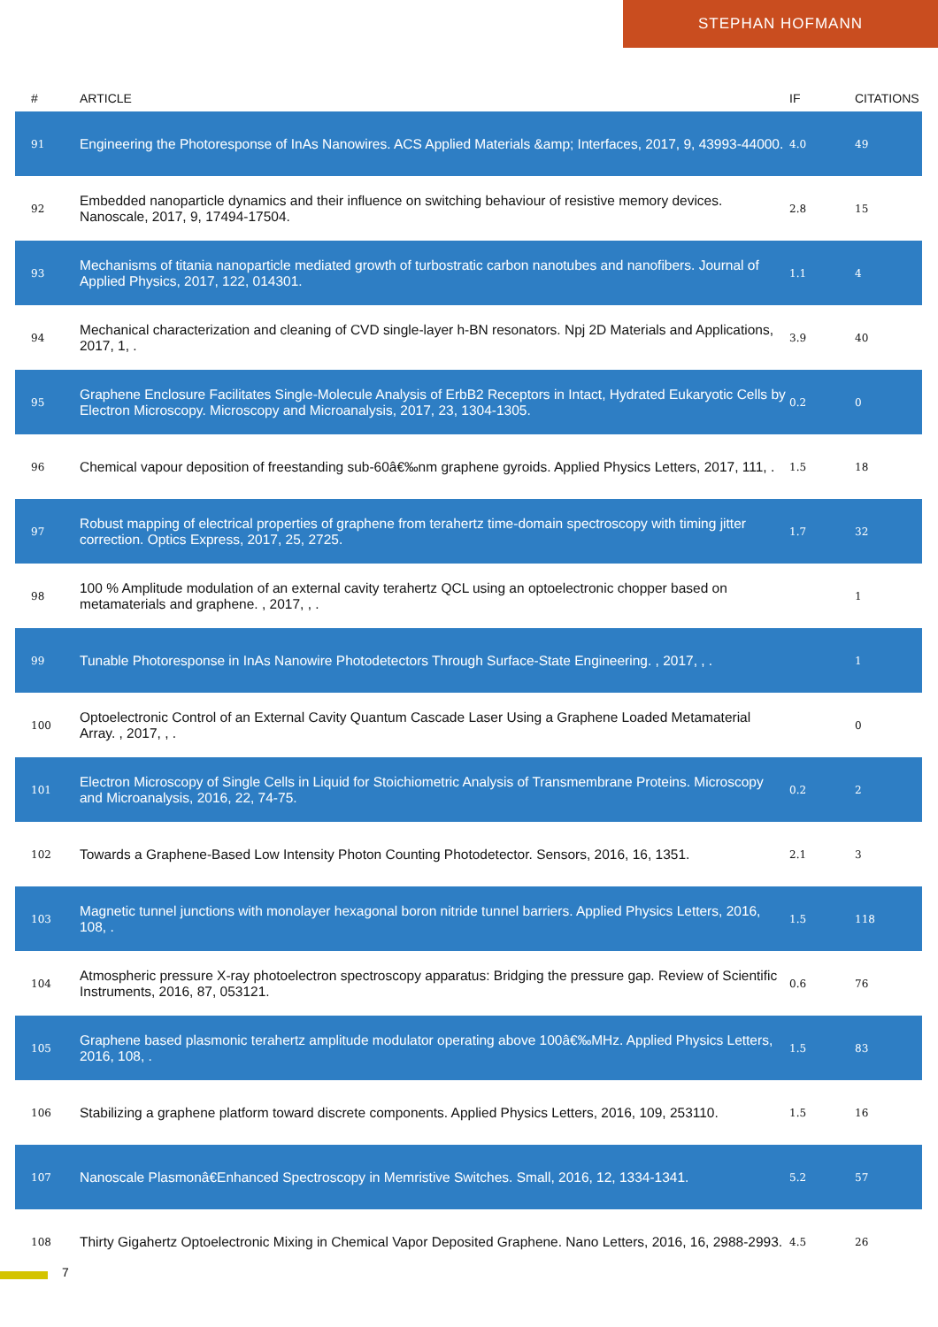STEPHAN HOFMANN
| # | ARTICLE | IF | CITATIONS |
| --- | --- | --- | --- |
| 91 | Engineering the Photoresponse of InAs Nanowires. ACS Applied Materials &amp; Interfaces, 2017, 9, 43993-44000. | 4.0 | 49 |
| 92 | Embedded nanoparticle dynamics and their influence on switching behaviour of resistive memory devices. Nanoscale, 2017, 9, 17494-17504. | 2.8 | 15 |
| 93 | Mechanisms of titania nanoparticle mediated growth of turbostratic carbon nanotubes and nanofibers. Journal of Applied Physics, 2017, 122, 014301. | 1.1 | 4 |
| 94 | Mechanical characterization and cleaning of CVD single-layer h-BN resonators. Npj 2D Materials and Applications, 2017, 1, . | 3.9 | 40 |
| 95 | Graphene Enclosure Facilitates Single-Molecule Analysis of ErbB2 Receptors in Intact, Hydrated Eukaryotic Cells by Electron Microscopy. Microscopy and Microanalysis, 2017, 23, 1304-1305. | 0.2 | 0 |
| 96 | Chemical vapour deposition of freestanding sub-60â€‰nm graphene gyroids. Applied Physics Letters, 2017, 111, . | 1.5 | 18 |
| 97 | Robust mapping of electrical properties of graphene from terahertz time-domain spectroscopy with timing jitter correction. Optics Express, 2017, 25, 2725. | 1.7 | 32 |
| 98 | 100 % Amplitude modulation of an external cavity terahertz QCL using an optoelectronic chopper based on metamaterials and graphene. , 2017, , . | | 1 |
| 99 | Tunable Photoresponse in InAs Nanowire Photodetectors Through Surface-State Engineering. , 2017, , . | | 1 |
| 100 | Optoelectronic Control of an External Cavity Quantum Cascade Laser Using a Graphene Loaded Metamaterial Array. , 2017, , . | | 0 |
| 101 | Electron Microscopy of Single Cells in Liquid for Stoichiometric Analysis of Transmembrane Proteins. Microscopy and Microanalysis, 2016, 22, 74-75. | 0.2 | 2 |
| 102 | Towards a Graphene-Based Low Intensity Photon Counting Photodetector. Sensors, 2016, 16, 1351. | 2.1 | 3 |
| 103 | Magnetic tunnel junctions with monolayer hexagonal boron nitride tunnel barriers. Applied Physics Letters, 2016, 108, . | 1.5 | 118 |
| 104 | Atmospheric pressure X-ray photoelectron spectroscopy apparatus: Bridging the pressure gap. Review of Scientific Instruments, 2016, 87, 053121. | 0.6 | 76 |
| 105 | Graphene based plasmonic terahertz amplitude modulator operating above 100â€‰MHz. Applied Physics Letters, 2016, 108, . | 1.5 | 83 |
| 106 | Stabilizing a graphene platform toward discrete components. Applied Physics Letters, 2016, 109, 253110. | 1.5 | 16 |
| 107 | Nanoscale Plasmonâ€Enhanced Spectroscopy in Memristive Switches. Small, 2016, 12, 1334-1341. | 5.2 | 57 |
| 108 | Thirty Gigahertz Optoelectronic Mixing in Chemical Vapor Deposited Graphene. Nano Letters, 2016, 16, 2988-2993. | 4.5 | 26 |
7